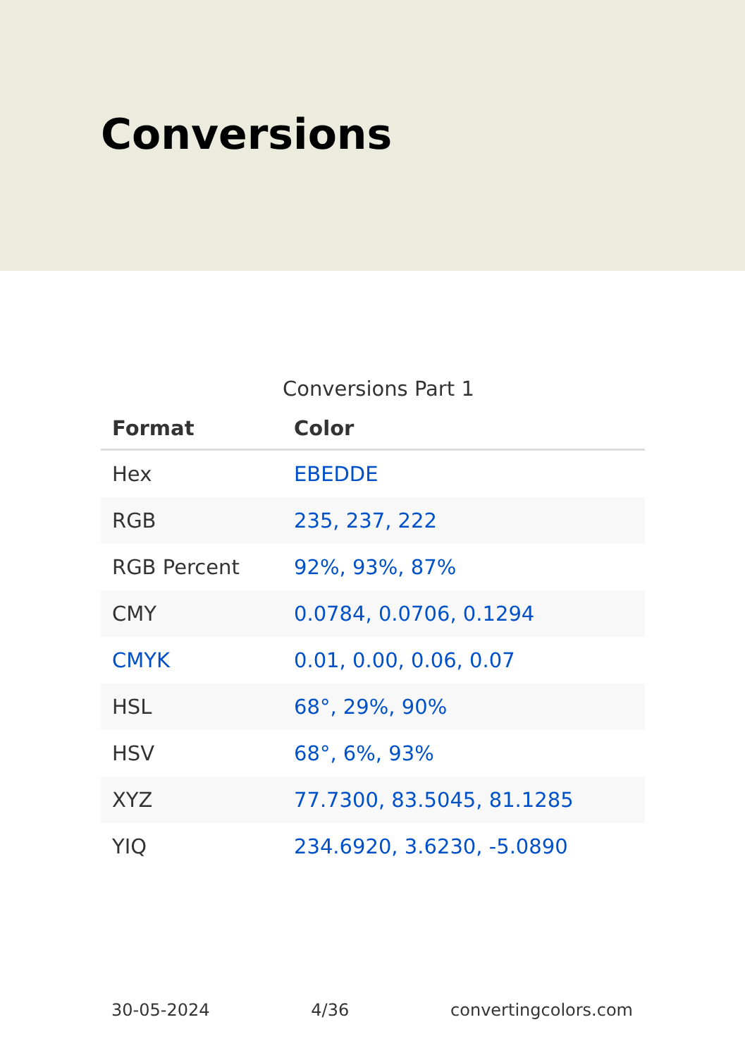Conversions
Conversions Part 1
| Format | Color |
| --- | --- |
| Hex | EBEDDE |
| RGB | 235, 237, 222 |
| RGB Percent | 92%, 93%, 87% |
| CMY | 0.0784, 0.0706, 0.1294 |
| CMYK | 0.01, 0.00, 0.06, 0.07 |
| HSL | 68°, 29%, 90% |
| HSV | 68°, 6%, 93% |
| XYZ | 77.7300, 83.5045, 81.1285 |
| YIQ | 234.6920, 3.6230, -5.0890 |
30-05-2024 4/36 convertingcolors.com